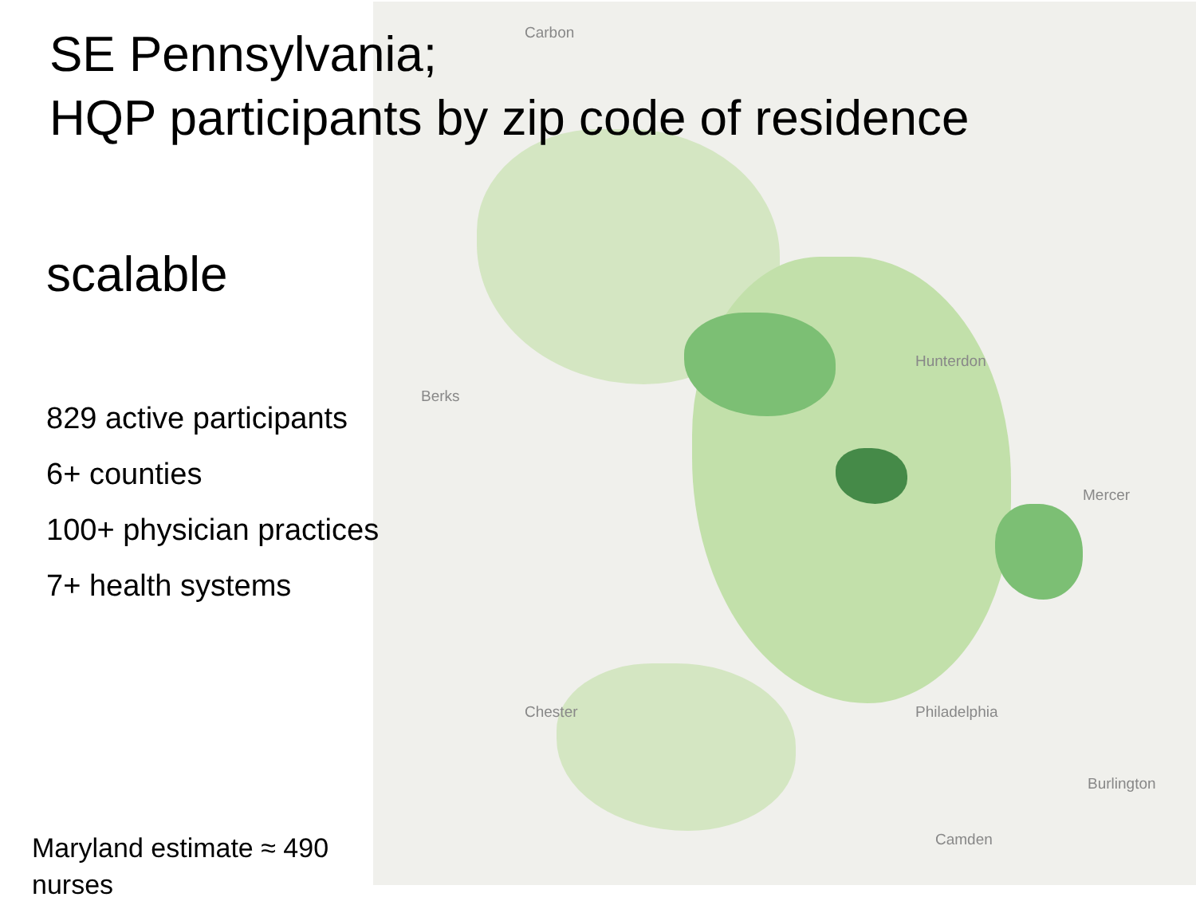Carbon
Hunterdon
Berks
Mercer
Chester Philadelphia
Burlington
Camden
SE Pennsylvania;
HQP participants by zip code of residence
scalable
829 active participants
6+ counties
100+ physician practices
7+ health systems
Maryland estimate ≈ 490
nurses